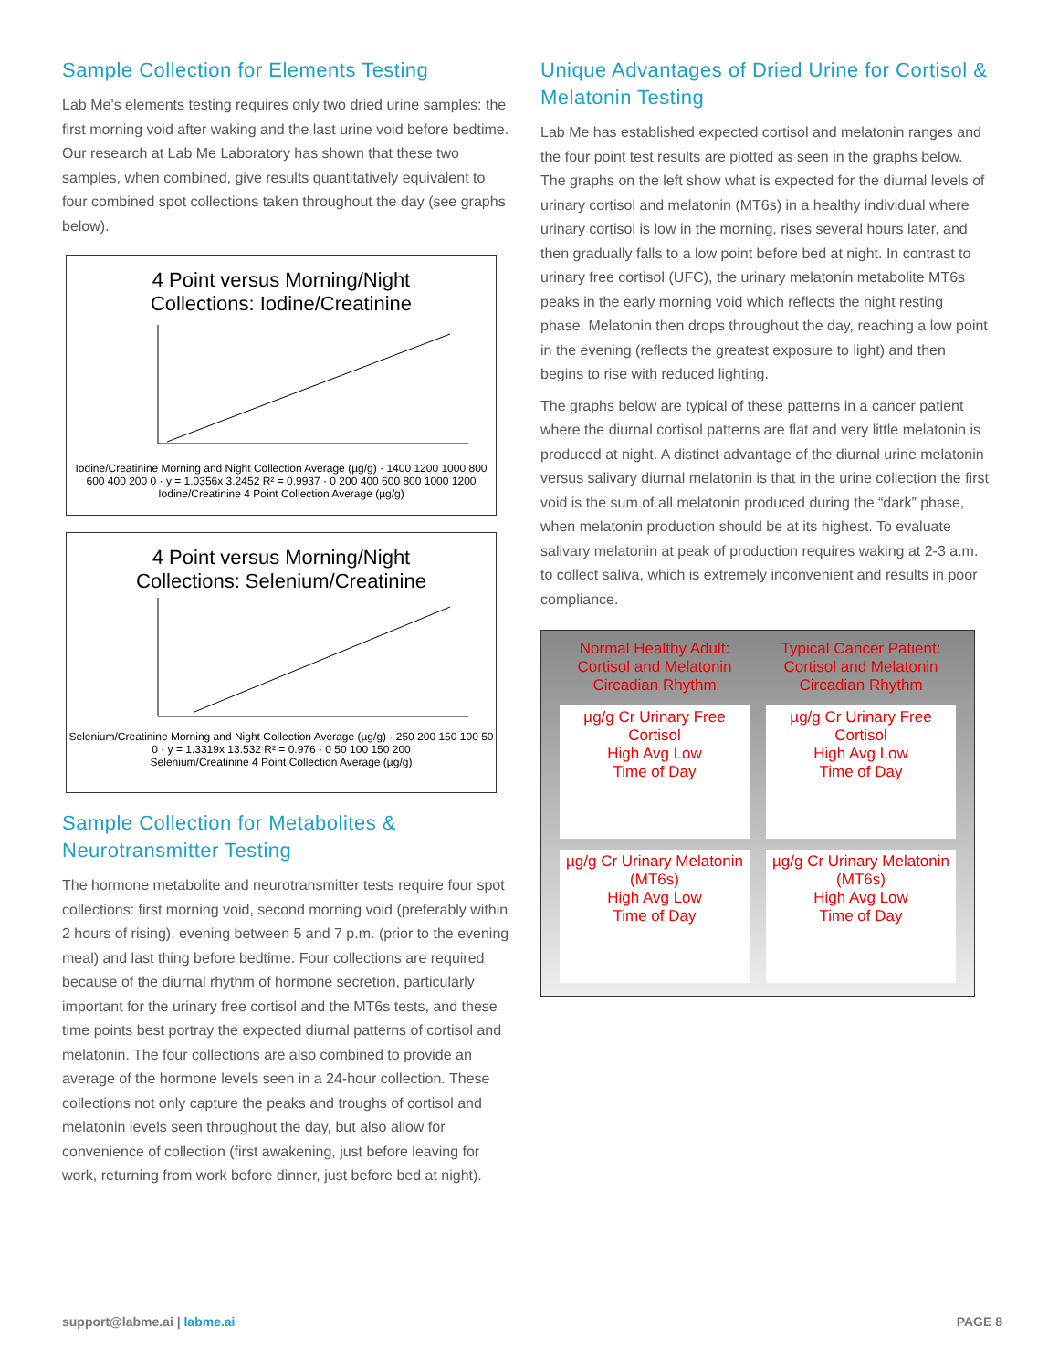Sample Collection for Elements Testing
Lab Me’s elements testing requires only two dried urine samples: the first morning void after waking and the last urine void before bedtime. Our research at Lab Me Laboratory has shown that these two samples, when combined, give results quantitatively equivalent to four combined spot collections taken throughout the day (see graphs below).
4 Point versus Morning/Night
Collections: Iodine/Creatinine
Iodine/Creatinine Morning and Night Collection Average (µg/g) · 1400 1200 1000 800 600 400 200 0 · y = 1.0356x 3.2452 R² = 0.9937 · 0 200 400 600 800 1000 1200
Iodine/Creatinine 4 Point Collection Average (µg/g)
4 Point versus Morning/Night
Collections: Selenium/Creatinine
Selenium/Creatinine Morning and Night Collection Average (µg/g) · 250 200 150 100 50 0 · y = 1.3319x 13.532 R² = 0.976 · 0 50 100 150 200
Selenium/Creatinine 4 Point Collection Average (µg/g)
Sample Collection for Metabolites & Neurotransmitter Testing
The hormone metabolite and neurotransmitter tests require four spot collections: first morning void, second morning void (preferably within 2 hours of rising), evening between 5 and 7 p.m. (prior to the evening meal) and last thing before bedtime. Four collections are required because of the diurnal rhythm of hormone secretion, particularly important for the urinary free cortisol and the MT6s tests, and these time points best portray the expected diurnal patterns of cortisol and melatonin. The four collections are also combined to provide an average of the hormone levels seen in a 24-hour collection. These collections not only capture the peaks and troughs of cortisol and melatonin levels seen throughout the day, but also allow for convenience of collection (first awakening, just before leaving for work, returning from work before dinner, just before bed at night).
Unique Advantages of Dried Urine for Cortisol & Melatonin Testing
Lab Me has established expected cortisol and melatonin ranges and the four point test results are plotted as seen in the graphs below. The graphs on the left show what is expected for the diurnal levels of urinary cortisol and melatonin (MT6s) in a healthy individual where urinary cortisol is low in the morning, rises several hours later, and then gradually falls to a low point before bed at night. In contrast to urinary free cortisol (UFC), the urinary melatonin metabolite MT6s peaks in the early morning void which reflects the night resting phase. Melatonin then drops throughout the day, reaching a low point in the evening (reflects the greatest exposure to light) and then begins to rise with reduced lighting.
The graphs below are typical of these patterns in a cancer patient where the diurnal cortisol patterns are flat and very little melatonin is produced at night. A distinct advantage of the diurnal urine melatonin versus salivary diurnal melatonin is that in the urine collection the first void is the sum of all melatonin produced during the “dark” phase, when melatonin production should be at its highest. To evaluate salivary melatonin at peak of production requires waking at 2-3 a.m. to collect saliva, which is extremely inconvenient and results in poor compliance.
Normal Healthy Adult:
Cortisol and Melatonin
Circadian Rhythm
µg/g Cr Urinary Free Cortisol
High Avg Low
Time of Day
µg/g Cr Urinary Melatonin (MT6s)
High Avg Low
Time of Day
Typical Cancer Patient:
Cortisol and Melatonin
Circadian Rhythm
µg/g Cr Urinary Free Cortisol
High Avg Low
Time of Day
µg/g Cr Urinary Melatonin (MT6s)
High Avg Low
Time of Day
support@labme.ai | labme.ai PAGE 8